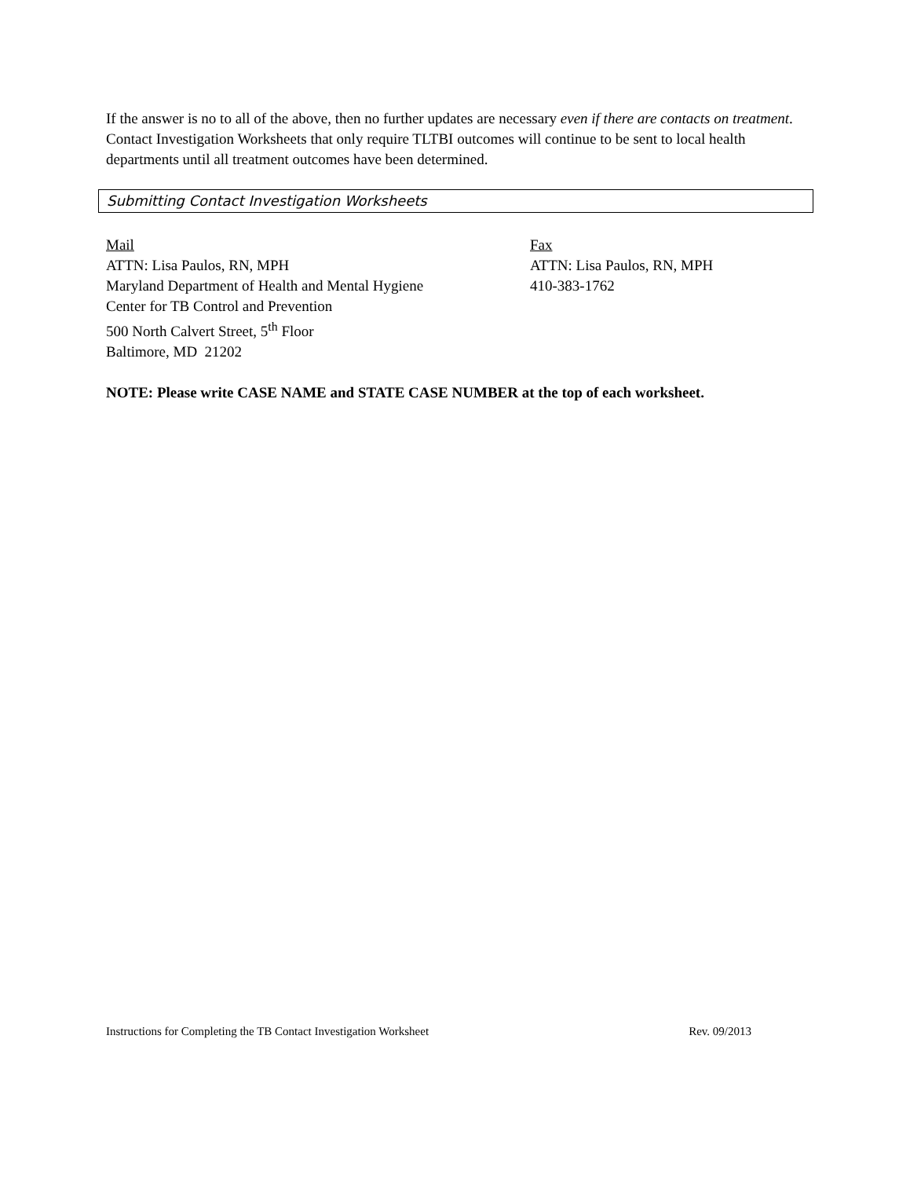If the answer is no to all of the above, then no further updates are necessary even if there are contacts on treatment. Contact Investigation Worksheets that only require TLTBI outcomes will continue to be sent to local health departments until all treatment outcomes have been determined.
Submitting Contact Investigation Worksheets
Mail
ATTN: Lisa Paulos, RN, MPH
Maryland Department of Health and Mental Hygiene
Center for TB Control and Prevention
500 North Calvert Street, 5<sup>th</sup> Floor
Baltimore, MD 21202
Fax
ATTN: Lisa Paulos, RN, MPH
410-383-1762
NOTE: Please write CASE NAME and STATE CASE NUMBER at the top of each worksheet.
Instructions for Completing the TB Contact Investigation Worksheet Rev. 09/2013